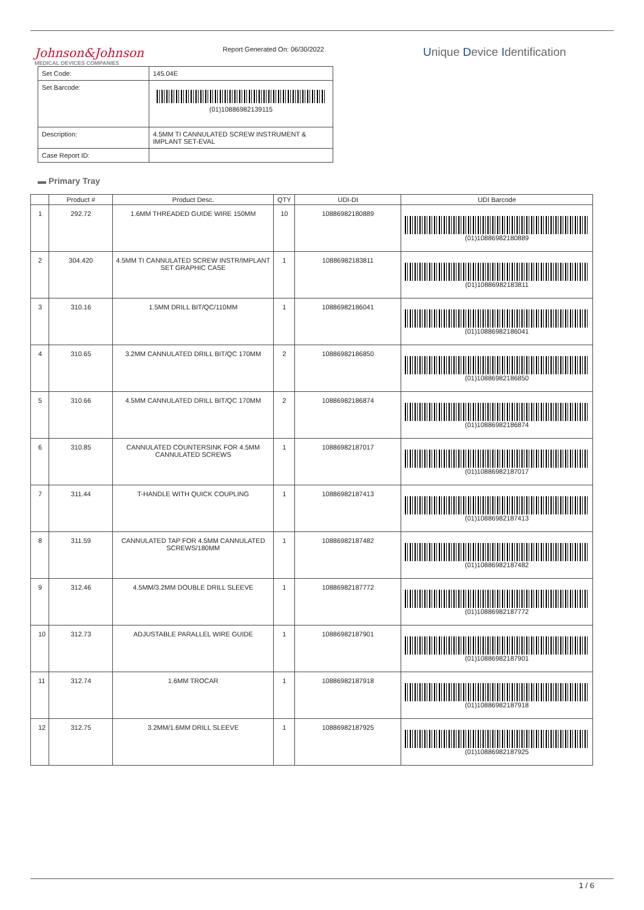Johnson&Johnson
MEDICAL DEVICES COMPANIES
Report Generated On: 06/30/2022
Unique Device Identification
| Set Code: | 145.04E |
| Set Barcode: | (01)10886982139115 |
| Description: | 4.5MM TI CANNULATED SCREW INSTRUMENT & IMPLANT SET-EVAL |
| Case Report ID: | |
▬ Primary Tray
| | Product # | Product Desc. | QTY | UDI-DI | UDI Barcode |
| --- | --- | --- | --- | --- | --- |
| 1 | 292.72 | 1.6MM THREADED GUIDE WIRE 150MM | 10 | 10886982180889 | (01)10886982180889 |
| 2 | 304.420 | 4.5MM TI CANNULATED SCREW INSTR/IMPLANT SET GRAPHIC CASE | 1 | 10886982183811 | (01)10886982183811 |
| 3 | 310.16 | 1.5MM DRILL BIT/QC/110MM | 1 | 10886982186041 | (01)10886982186041 |
| 4 | 310.65 | 3.2MM CANNULATED DRILL BIT/QC 170MM | 2 | 10886982186850 | (01)10886982186850 |
| 5 | 310.66 | 4.5MM CANNULATED DRILL BIT/QC 170MM | 2 | 10886982186874 | (01)10886982186874 |
| 6 | 310.85 | CANNULATED COUNTERSINK FOR 4.5MM CANNULATED SCREWS | 1 | 10886982187017 | (01)10886982187017 |
| 7 | 311.44 | T-HANDLE WITH QUICK COUPLING | 1 | 10886982187413 | (01)10886982187413 |
| 8 | 311.59 | CANNULATED TAP FOR 4.5MM CANNULATED SCREWS/180MM | 1 | 10886982187482 | (01)10886982187482 |
| 9 | 312.46 | 4.5MM/3.2MM DOUBLE DRILL SLEEVE | 1 | 10886982187772 | (01)10886982187772 |
| 10 | 312.73 | ADJUSTABLE PARALLEL WIRE GUIDE | 1 | 10886982187901 | (01)10886982187901 |
| 11 | 312.74 | 1.6MM TROCAR | 1 | 10886982187918 | (01)10886982187918 |
| 12 | 312.75 | 3.2MM/1.6MM DRILL SLEEVE | 1 | 10886982187925 | (01)10886982187925 |
1 / 6